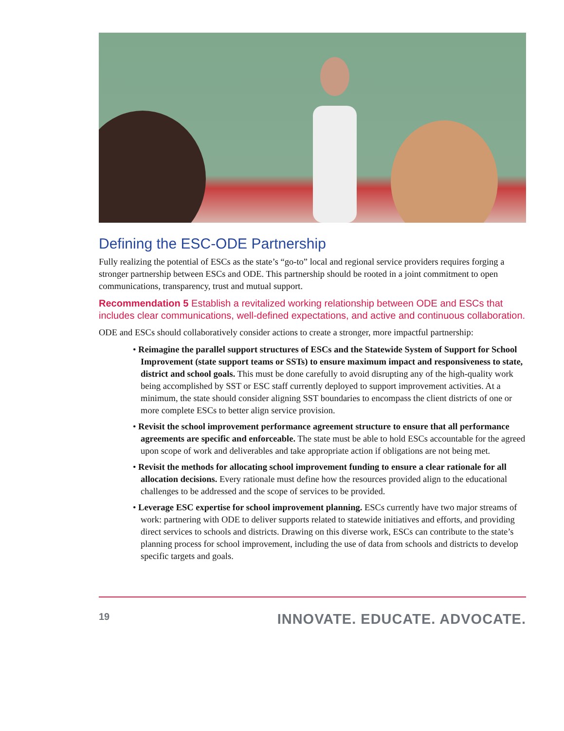Defining the ESC-ODE Partnership
Fully realizing the potential of ESCs as the state’s “go-to” local and regional service providers requires forging a stronger partnership between ESCs and ODE. This partnership should be rooted in a joint commitment to open communications, transparency, trust and mutual support.
Recommendation 5 Establish a revitalized working relationship between ODE and ESCs that includes clear communications, well-defined expectations, and active and continuous collaboration.
ODE and ESCs should collaboratively consider actions to create a stronger, more impactful partnership:
• Reimagine the parallel support structures of ESCs and the Statewide System of Support for School Improvement (state support teams or SSTs) to ensure maximum impact and responsiveness to state, district and school goals. This must be done carefully to avoid disrupting any of the high-quality work being accomplished by SST or ESC staff currently deployed to support improvement activities. At a minimum, the state should consider aligning SST boundaries to encompass the client districts of one or more complete ESCs to better align service provision.
• Revisit the school improvement performance agreement structure to ensure that all performance agreements are specific and enforceable. The state must be able to hold ESCs accountable for the agreed upon scope of work and deliverables and take appropriate action if obligations are not being met.
• Revisit the methods for allocating school improvement funding to ensure a clear rationale for all allocation decisions. Every rationale must define how the resources provided align to the educational challenges to be addressed and the scope of services to be provided.
• Leverage ESC expertise for school improvement planning. ESCs currently have two major streams of work: partnering with ODE to deliver supports related to statewide initiatives and efforts, and providing direct services to schools and districts. Drawing on this diverse work, ESCs can contribute to the state’s planning process for school improvement, including the use of data from schools and districts to develop specific targets and goals.
19 INNOVATE. EDUCATE. ADVOCATE.